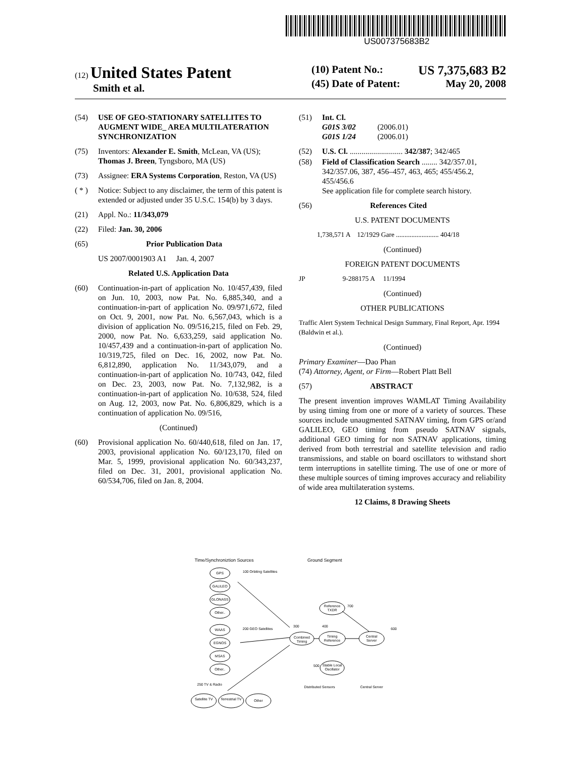US007375683B2
(12) United States Patent
Smith et al.
(10) Patent No.: US 7,375,683 B2
(45) Date of Patent: May 20, 2008
(54) USE OF GEO-STATIONARY SATELLITES TO AUGMENT WIDE_ AREA MULTILATERATION SYNCHRONIZATION
(75) Inventors: Alexander E. Smith, McLean, VA (US); Thomas J. Breen, Tyngsboro, MA (US)
(73) Assignee: ERA Systems Corporation, Reston, VA (US)
( * ) Notice: Subject to any disclaimer, the term of this patent is extended or adjusted under 35 U.S.C. 154(b) by 3 days.
(21) Appl. No.: 11/343,079
(22) Filed: Jan. 30, 2006
(65) Prior Publication Data
US 2007/0001903 A1 Jan. 4, 2007
Related U.S. Application Data
(60) Continuation-in-part of application No. 10/457,439, filed on Jun. 10, 2003, now Pat. No. 6,885,340, and a continuation-in-part of application No. 09/971,672, filed on Oct. 9, 2001, now Pat. No. 6,567,043, which is a division of application No. 09/516,215, filed on Feb. 29, 2000, now Pat. No. 6,633,259, said application No. 10/457,439 and a continuation-in-part of application No. 10/319,725, filed on Dec. 16, 2002, now Pat. No. 6,812,890, application No. 11/343,079, and a continuation-in-part of application No. 10/743, 042, filed on Dec. 23, 2003, now Pat. No. 7,132,982, is a continuation-in-part of application No. 10/638, 524, filed on Aug. 12, 2003, now Pat. No. 6,806,829, which is a continuation of application No. 09/516,
(Continued)
(60) Provisional application No. 60/440,618, filed on Jan. 17, 2003, provisional application No. 60/123,170, filed on Mar. 5, 1999, provisional application No. 60/343,237, filed on Dec. 31, 2001, provisional application No. 60/534,706, filed on Jan. 8, 2004.
(51) Int. Cl.
G01S 3/02 (2006.01)
G01S 1/24 (2006.01)
(52) U.S. Cl. ........................... 342/387; 342/465
(58) Field of Classification Search ........ 342/357.01, 342/357.06, 387, 456–457, 463, 465; 455/456.2, 455/456.6
See application file for complete search history.
(56) References Cited
U.S. PATENT DOCUMENTS
1,738,571 A 12/1929 Gare ......................... 404/18
(Continued)
FOREIGN PATENT DOCUMENTS
JP 9-288175 A 11/1994
(Continued)
OTHER PUBLICATIONS
Traffic Alert System Technical Design Summary, Final Report, Apr. 1994 (Baldwin et al.).
(Continued)
Primary Examiner—Dao Phan
(74) Attorney, Agent, or Firm—Robert Platt Bell
(57) ABSTRACT
The present invention improves WAMLAT Timing Availability by using timing from one or more of a variety of sources. These sources include unaugmented SATNAV timing, from GPS or/and GALILEO, GEO timing from pseudo SATNAV signals, additional GEO timing for non SATNAV applications, timing derived from both terrestrial and satellite television and radio transmissions, and stable on board oscillators to withstand short term interruptions in satellite timing. The use of one or more of these multiple sources of timing improves accuracy and reliability of wide area multilateration systems.
12 Claims, 8 Drawing Sheets
Time/Synchroniztion Sources
Ground Segment
GPS
GALILEO
GLONASS
Other..
WAAS
EGNOS
MSAS
Other..
Satellite TV
Terrestrial TV
Other
Combined
Timing
Timing
Reference
Central
Server
Reference
TXDR
Stable Local
Oscillator
Distributed Sensors
Central Server
100 Orbiting Satellites
200 GEO Satellites
250 TV & Radio
300
400
600
700
500